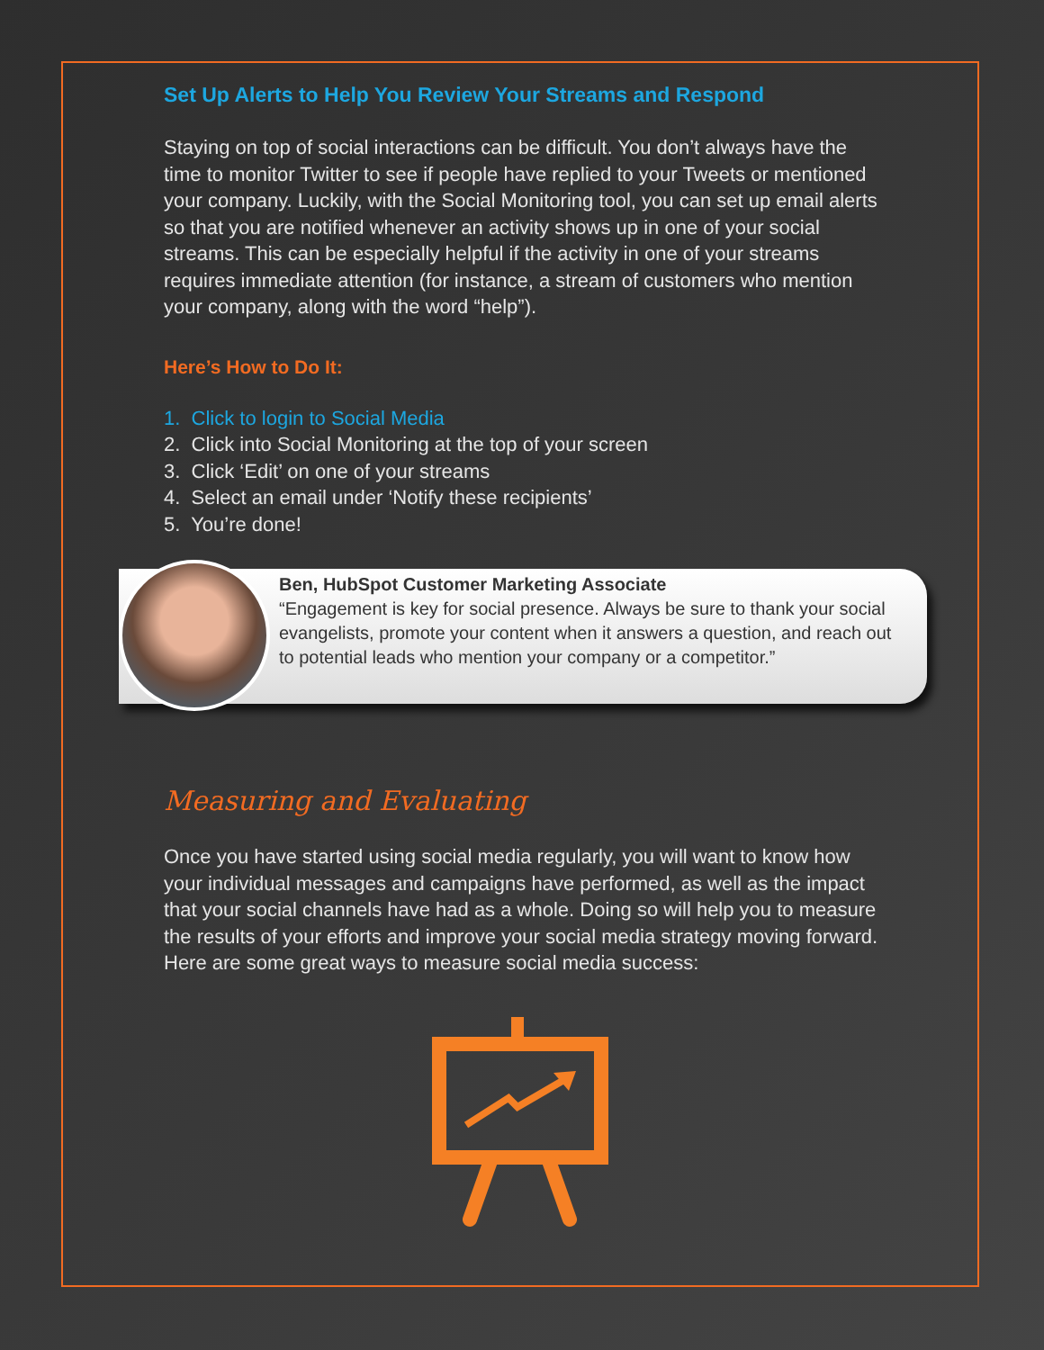Set Up Alerts to Help You Review Your Streams and Respond
Staying on top of social interactions can be difficult. You don’t always have the time to monitor Twitter to see if people have replied to your Tweets or mentioned your company. Luckily, with the Social Monitoring tool, you can set up email alerts so that you are notified whenever an activity shows up in one of your social streams. This can be especially helpful if the activity in one of your streams requires immediate attention (for instance, a stream of customers who mention your company, along with the word “help”).
Here’s How to Do It:
1. Click to login to Social Media
2. Click into Social Monitoring at the top of your screen
3. Click ‘Edit’ on one of your streams
4. Select an email under ‘Notify these recipients’
5. You’re done!
Ben, HubSpot Customer Marketing Associate
“Engagement is key for social presence. Always be sure to thank your social evangelists, promote your content when it answers a question, and reach out to potential leads who mention your company or a competitor.”
Measuring and Evaluating
Once you have started using social media regularly, you will want to know how your individual messages and campaigns have performed, as well as the impact that your social channels have had as a whole. Doing so will help you to measure the results of your efforts and improve your social media strategy moving forward. Here are some great ways to measure social media success: